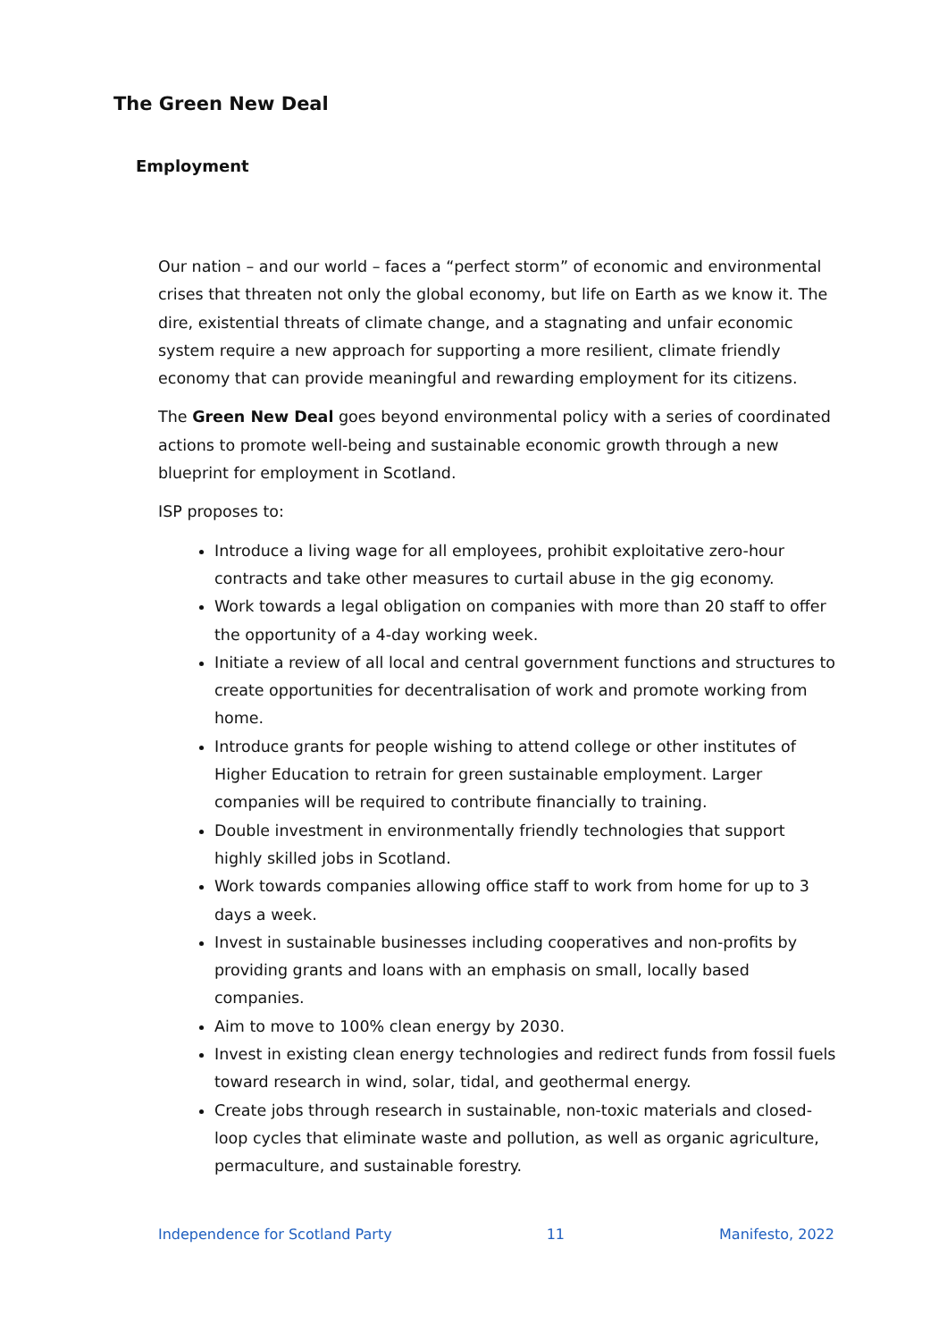The Green New Deal
Employment
Our nation – and our world – faces a “perfect storm” of economic and environmental crises that threaten not only the global economy, but life on Earth as we know it. The dire, existential threats of climate change, and a stagnating and unfair economic system require a new approach for supporting a more resilient, climate friendly economy that can provide meaningful and rewarding employment for its citizens.
The Green New Deal goes beyond environmental policy with a series of coordinated actions to promote well-being and sustainable economic growth through a new blueprint for employment in Scotland.
ISP proposes to:
Introduce a living wage for all employees, prohibit exploitative zero-hour contracts and take other measures to curtail abuse in the gig economy.
Work towards a legal obligation on companies with more than 20 staff to offer the opportunity of a 4-day working week.
Initiate a review of all local and central government functions and structures to create opportunities for decentralisation of work and promote working from home.
Introduce grants for people wishing to attend college or other institutes of Higher Education to retrain for green sustainable employment. Larger companies will be required to contribute financially to training.
Double investment in environmentally friendly technologies that support highly skilled jobs in Scotland.
Work towards companies allowing office staff to work from home for up to 3 days a week.
Invest in sustainable businesses including cooperatives and non-profits by providing grants and loans with an emphasis on small, locally based companies.
Aim to move to 100% clean energy by 2030.
Invest in existing clean energy technologies and redirect funds from fossil fuels toward research in wind, solar, tidal, and geothermal energy.
Create jobs through research in sustainable, non-toxic materials and closed-loop cycles that eliminate waste and pollution, as well as organic agriculture, permaculture, and sustainable forestry.
Independence for Scotland Party 11 Manifesto, 2022